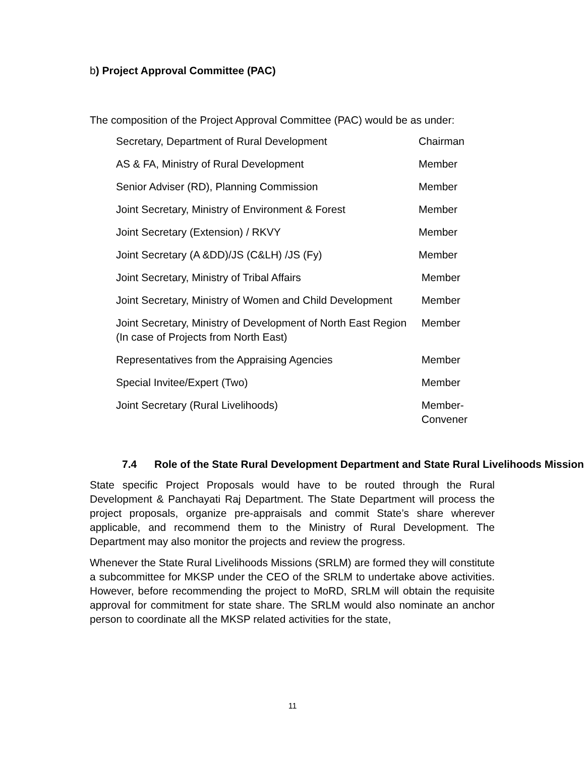b) Project Approval Committee (PAC)
The composition of the Project Approval Committee (PAC) would be as under:
| Secretary, Department of Rural Development | Chairman |
| AS & FA, Ministry of Rural Development | Member |
| Senior Adviser (RD), Planning Commission | Member |
| Joint Secretary, Ministry of Environment & Forest | Member |
| Joint Secretary (Extension) / RKVY | Member |
| Joint Secretary (A &DD)/JS (C&LH) /JS (Fy) | Member |
| Joint Secretary, Ministry of Tribal Affairs | Member |
| Joint Secretary, Ministry of Women and Child Development | Member |
| Joint Secretary, Ministry of Development of North East Region (In case of Projects from North East) | Member |
| Representatives from the Appraising Agencies | Member |
| Special Invitee/Expert (Two) | Member |
| Joint Secretary (Rural Livelihoods) | Member- Convener |
7.4 Role of the State Rural Development Department and State Rural Livelihoods Mission
State specific Project Proposals would have to be routed through the Rural Development & Panchayati Raj Department. The State Department will process the project proposals, organize pre-appraisals and commit State’s share wherever applicable, and recommend them to the Ministry of Rural Development. The Department may also monitor the projects and review the progress.
Whenever the State Rural Livelihoods Missions (SRLM) are formed they will constitute a subcommittee for MKSP under the CEO of the SRLM to undertake above activities. However, before recommending the project to MoRD, SRLM will obtain the requisite approval for commitment for state share. The SRLM would also nominate an anchor person to coordinate all the MKSP related activities for the state,
11